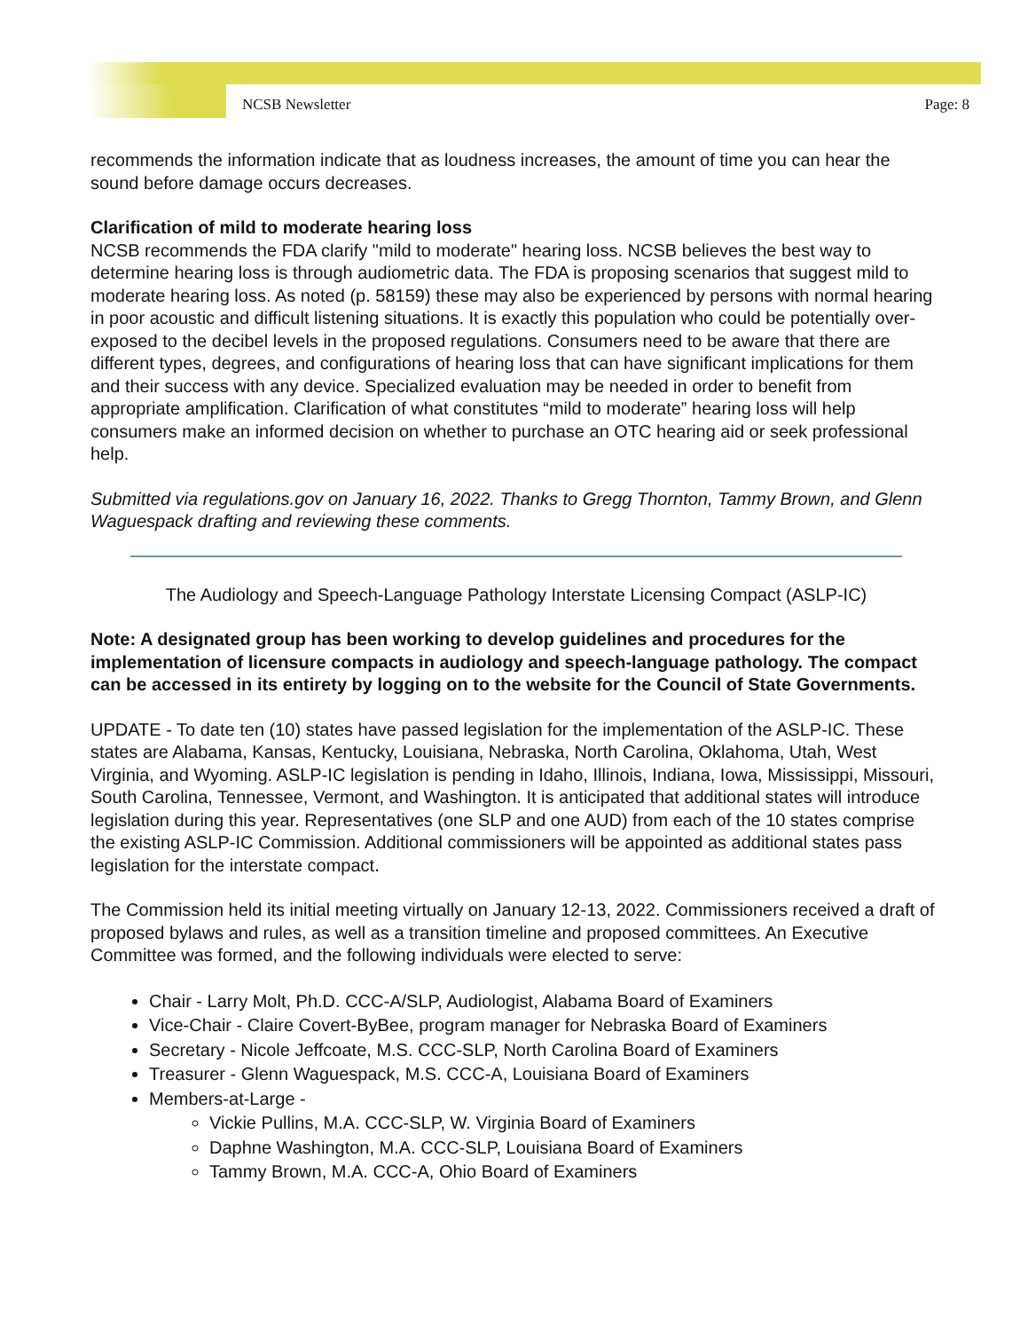NCSB Newsletter Page: 8
recommends the information indicate that as loudness increases, the amount of time you can hear the sound before damage occurs decreases.
Clarification of mild to moderate hearing loss
NCSB recommends the FDA clarify "mild to moderate" hearing loss. NCSB believes the best way to determine hearing loss is through audiometric data. The FDA is proposing scenarios that suggest mild to moderate hearing loss. As noted (p. 58159) these may also be experienced by persons with normal hearing in poor acoustic and difficult listening situations. It is exactly this population who could be potentially over-exposed to the decibel levels in the proposed regulations. Consumers need to be aware that there are different types, degrees, and configurations of hearing loss that can have significant implications for them and their success with any device. Specialized evaluation may be needed in order to benefit from appropriate amplification. Clarification of what constitutes “mild to moderate” hearing loss will help consumers make an informed decision on whether to purchase an OTC hearing aid or seek professional help.
Submitted via regulations.gov on January 16, 2022. Thanks to Gregg Thornton, Tammy Brown, and Glenn Waguespack drafting and reviewing these comments.
The Audiology and Speech-Language Pathology Interstate Licensing Compact (ASLP-IC)
Note: A designated group has been working to develop guidelines and procedures for the implementation of licensure compacts in audiology and speech-language pathology. The compact can be accessed in its entirety by logging on to the website for the Council of State Governments.
UPDATE - To date ten (10) states have passed legislation for the implementation of the ASLP-IC. These states are Alabama, Kansas, Kentucky, Louisiana, Nebraska, North Carolina, Oklahoma, Utah, West Virginia, and Wyoming. ASLP-IC legislation is pending in Idaho, Illinois, Indiana, Iowa, Mississippi, Missouri, South Carolina, Tennessee, Vermont, and Washington. It is anticipated that additional states will introduce legislation during this year. Representatives (one SLP and one AUD) from each of the 10 states comprise the existing ASLP-IC Commission. Additional commissioners will be appointed as additional states pass legislation for the interstate compact.
The Commission held its initial meeting virtually on January 12-13, 2022. Commissioners received a draft of proposed bylaws and rules, as well as a transition timeline and proposed committees. An Executive Committee was formed, and the following individuals were elected to serve:
Chair - Larry Molt, Ph.D. CCC-A/SLP, Audiologist, Alabama Board of Examiners
Vice-Chair - Claire Covert-ByBee, program manager for Nebraska Board of Examiners
Secretary - Nicole Jeffcoate, M.S. CCC-SLP, North Carolina Board of Examiners
Treasurer - Glenn Waguespack, M.S. CCC-A, Louisiana Board of Examiners
Members-at-Large -
Vickie Pullins, M.A. CCC-SLP, W. Virginia Board of Examiners
Daphne Washington, M.A. CCC-SLP, Louisiana Board of Examiners
Tammy Brown, M.A. CCC-A, Ohio Board of Examiners